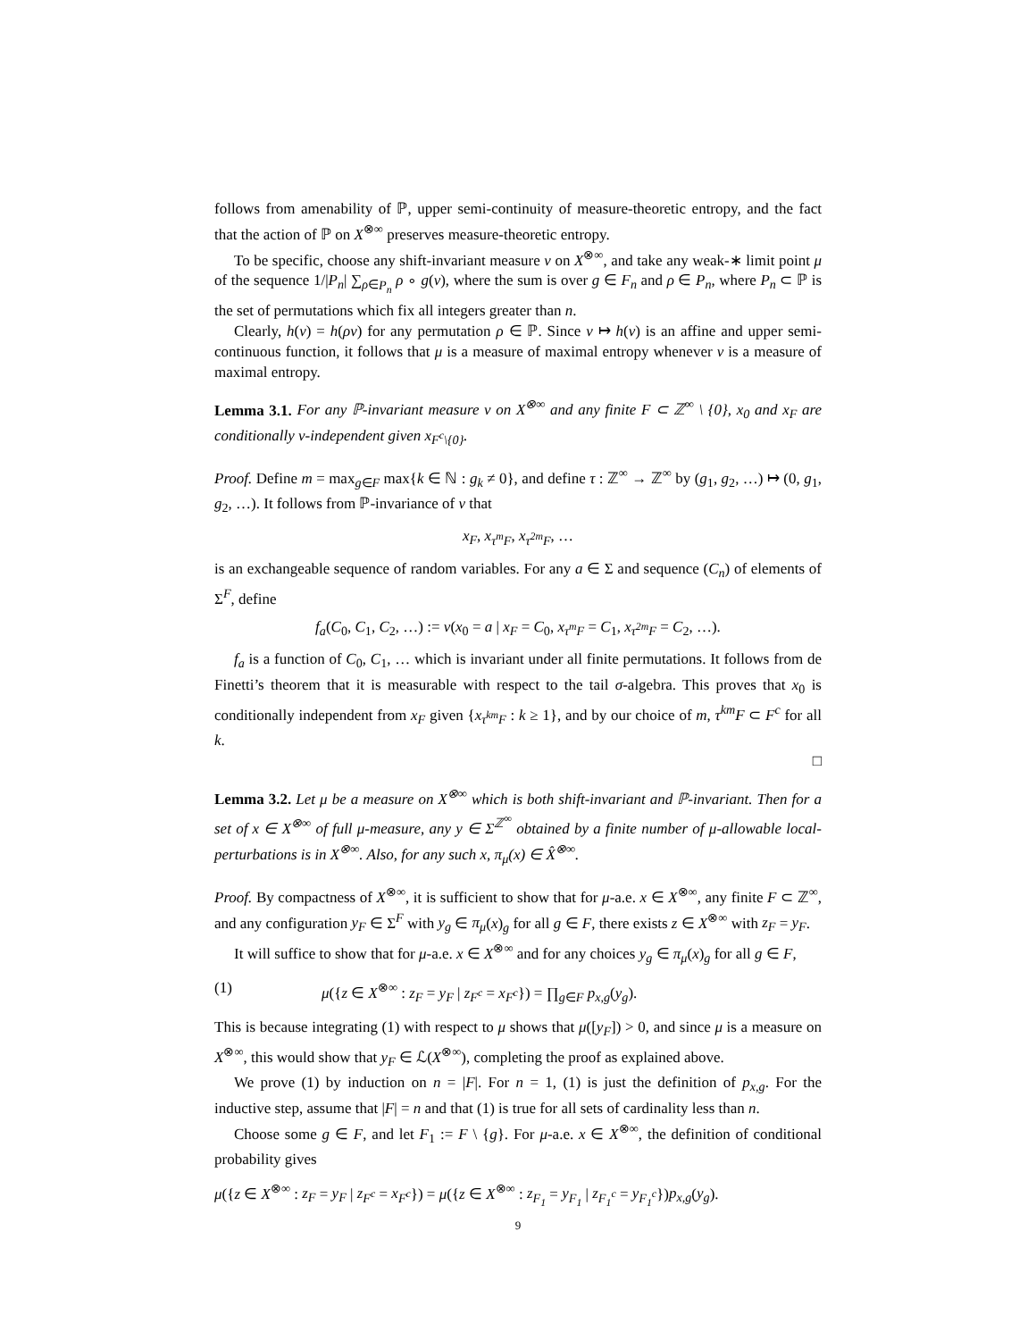follows from amenability of ℙ, upper semi-continuity of measure-theoretic entropy, and the fact that the action of ℙ on X<sup>⊗∞</sup> preserves measure-theoretic entropy.
To be specific, choose any shift-invariant measure ν on X<sup>⊗∞</sup>, and take any weak-∗ limit point μ of the sequence 1/|P<sub>n</sub>| ∑<sub>ρ∈P<sub>n</sub></sub> ρ ∘ g(ν), where the sum is over g ∈ F<sub>n</sub> and ρ ∈ P<sub>n</sub>, where P<sub>n</sub> ⊂ ℙ is the set of permutations which fix all integers greater than n.
Clearly, h(ν) = h(ρν) for any permutation ρ ∈ ℙ. Since ν ↦ h(ν) is an affine and upper semi-continuous function, it follows that μ is a measure of maximal entropy whenever ν is a measure of maximal entropy.
Lemma 3.1. For any ℙ-invariant measure ν on X<sup>⊗∞</sup> and any finite F ⊂ ℤ<sup>∞</sup> \ {0}, x<sub>0</sub> and x<sub>F</sub> are conditionally ν-independent given x<sub>F<sup>c</sup>\{0}</sub>.
Proof. Define m = max<sub>g∈F</sub> max{k ∈ ℕ : g<sub>k</sub> ≠ 0}, and define τ : ℤ<sup>∞</sup> → ℤ<sup>∞</sup> by (g<sub>1</sub>, g<sub>2</sub>, …) ↦ (0, g<sub>1</sub>, g<sub>2</sub>, …). It follows from ℙ-invariance of ν that
x<sub>F</sub>, x<sub>τ<sup>m</sup>F</sub>, x<sub>τ<sup>2m</sup>F</sub>, …
is an exchangeable sequence of random variables. For any a ∈ Σ and sequence (C<sub>n</sub>) of elements of Σ<sup>F</sup>, define
f<sub>a</sub>(C<sub>0</sub>, C<sub>1</sub>, C<sub>2</sub>, …) := ν(x<sub>0</sub> = a | x<sub>F</sub> = C<sub>0</sub>, x<sub>τ<sup>m</sup>F</sub> = C<sub>1</sub>, x<sub>τ<sup>2m</sup>F</sub> = C<sub>2</sub>, …).
f<sub>a</sub> is a function of C<sub>0</sub>, C<sub>1</sub>, … which is invariant under all finite permutations. It follows from de Finetti’s theorem that it is measurable with respect to the tail σ-algebra. This proves that x<sub>0</sub> is conditionally independent from x<sub>F</sub> given {x<sub>τ<sup>km</sup>F</sub> : k ≥ 1}, and by our choice of m, τ<sup>km</sup>F ⊂ F<sup>c</sup> for all k.
□
Lemma 3.2. Let μ be a measure on X<sup>⊗∞</sup> which is both shift-invariant and ℙ-invariant. Then for a set of x ∈ X<sup>⊗∞</sup> of full μ-measure, any y ∈ Σ<sup>ℤ<sup>∞</sup></sup> obtained by a finite number of μ-allowable local-perturbations is in X<sup>⊗∞</sup>. Also, for any such x, π<sub>μ</sub>(x) ∈ X̂<sup>⊗∞</sup>.
Proof. By compactness of X<sup>⊗∞</sup>, it is sufficient to show that for μ-a.e. x ∈ X<sup>⊗∞</sup>, any finite F ⊂ ℤ<sup>∞</sup>, and any configuration y<sub>F</sub> ∈ Σ<sup>F</sup> with y<sub>g</sub> ∈ π<sub>μ</sub>(x)<sub>g</sub> for all g ∈ F, there exists z ∈ X<sup>⊗∞</sup> with z<sub>F</sub> = y<sub>F</sub>.
It will suffice to show that for μ-a.e. x ∈ X<sup>⊗∞</sup> and for any choices y<sub>g</sub> ∈ π<sub>μ</sub>(x)<sub>g</sub> for all g ∈ F,
(1) μ({z ∈ X<sup>⊗∞</sup> : z<sub>F</sub> = y<sub>F</sub> | z<sub>F<sup>c</sup></sub> = x<sub>F<sup>c</sup></sub>}) = ∏<sub>g∈F</sub> p<sub>x,g</sub>(y<sub>g</sub>).
This is because integrating (1) with respect to μ shows that μ([y<sub>F</sub>]) > 0, and since μ is a measure on X<sup>⊗∞</sup>, this would show that y<sub>F</sub> ∈ ℒ(X<sup>⊗∞</sup>), completing the proof as explained above.
We prove (1) by induction on n = |F|. For n = 1, (1) is just the definition of p<sub>x,g</sub>. For the inductive step, assume that |F| = n and that (1) is true for all sets of cardinality less than n.
Choose some g ∈ F, and let F<sub>1</sub> := F \ {g}. For μ-a.e. x ∈ X<sup>⊗∞</sup>, the definition of conditional probability gives
μ({z ∈ X<sup>⊗∞</sup> : z<sub>F</sub> = y<sub>F</sub> | z<sub>F<sup>c</sup></sub> = x<sub>F<sup>c</sup></sub>}) = μ({z ∈ X<sup>⊗∞</sup> : z<sub>F<sub>1</sub></sub> = y<sub>F<sub>1</sub></sub> | z<sub>F<sub>1</sub><sup>c</sup></sub> = y<sub>F<sub>1</sub><sup>c</sup></sub>})p<sub>x,g</sub>(y<sub>g</sub>).
9